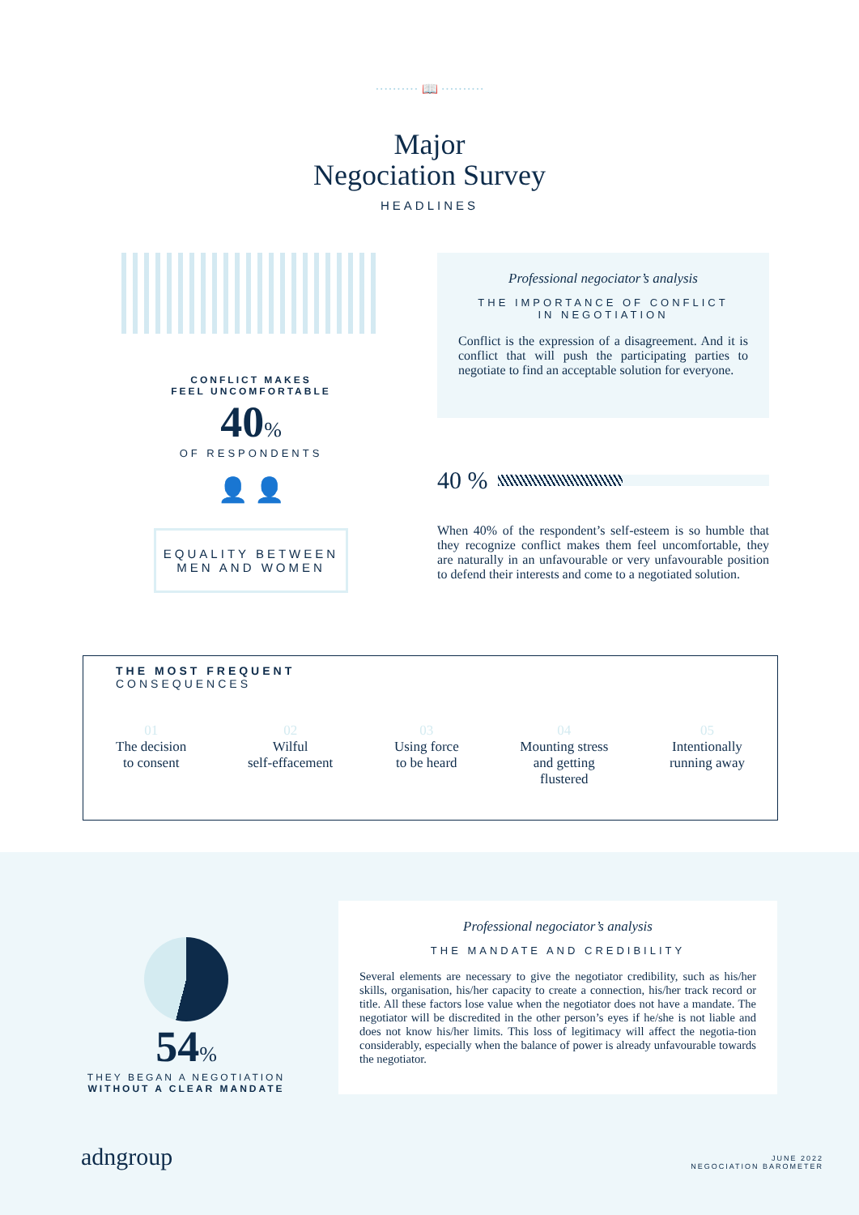·········· 📖 ··········
Major
Negociation Survey
HEADLINES
CONFLICT MAKES
FEEL UNCOMFORTABLE
40%
OF RESPONDENTS
👤 👤
EQUALITY BETWEEN
MEN AND WOMEN
Professional negociator’s analysis
THE IMPORTANCE OF CONFLICT
IN NEGOTIATION
Conflict is the expression of a disagreement. And it is conflict that will push the participating parties to negotiate to find an acceptable solution for everyone.
40 %
When 40% of the respondent’s self-esteem is so humble that they recognize conflict makes them feel uncomfortable, they are naturally in an unfavourable or very unfavourable position to defend their interests and come to a negotiated solution.
THE MOST FREQUENT
CONSEQUENCES
01
The decision
to consent
02
Wilful
self-effacement
03
Using force
to be heard
04
Mounting stress
and getting
flustered
05
Intentionally
running away
54%
THEY BEGAN A NEGOTIATION
WITHOUT A CLEAR MANDATE
Professional negociator’s analysis
THE MANDATE AND CREDIBILITY
Several elements are necessary to give the negotiator credibility, such as his/her skills, organisation, his/her capacity to create a connection, his/her track record or title. All these factors lose value when the negotiator does not have a mandate. The negotiator will be discredited in the other person’s eyes if he/she is not liable and does not know his/her limits. This loss of legitimacy will affect the negotia-tion considerably, especially when the balance of power is already unfavourable towards the negotiator.
adngroup
JUNE 2022
NEGOCIATION BAROMETER